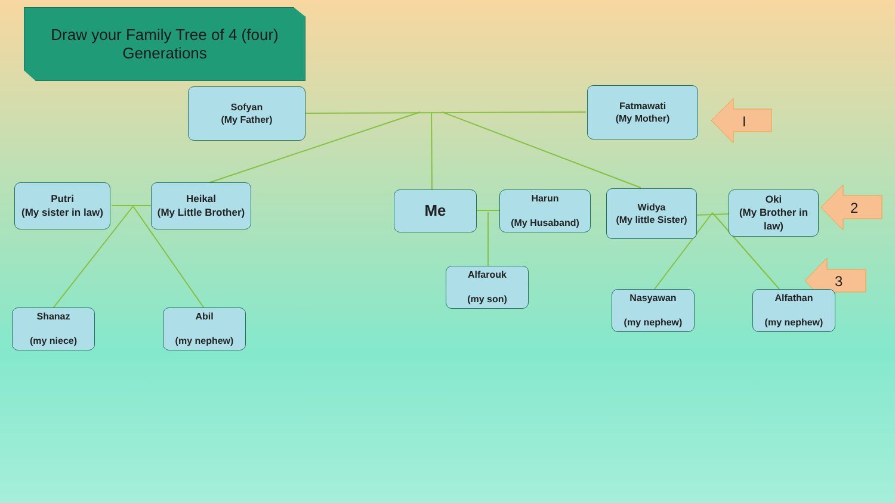Draw your Family Tree of 4 (four)
Generations
Sofyan
(My Father)
Fatmawati
(My Mother)
I
Putri
(My sister in law)
Heikal
(My Little Brother)
Me
Harun
(My Husaband)
Widya
(My little Sister)
Oki
(My Brother in law)
2
Alfarouk
(my son)
Nasyawan
(my nephew)
Alfathan
(my nephew)
3
Shanaz
(my niece)
Abil
(my nephew)